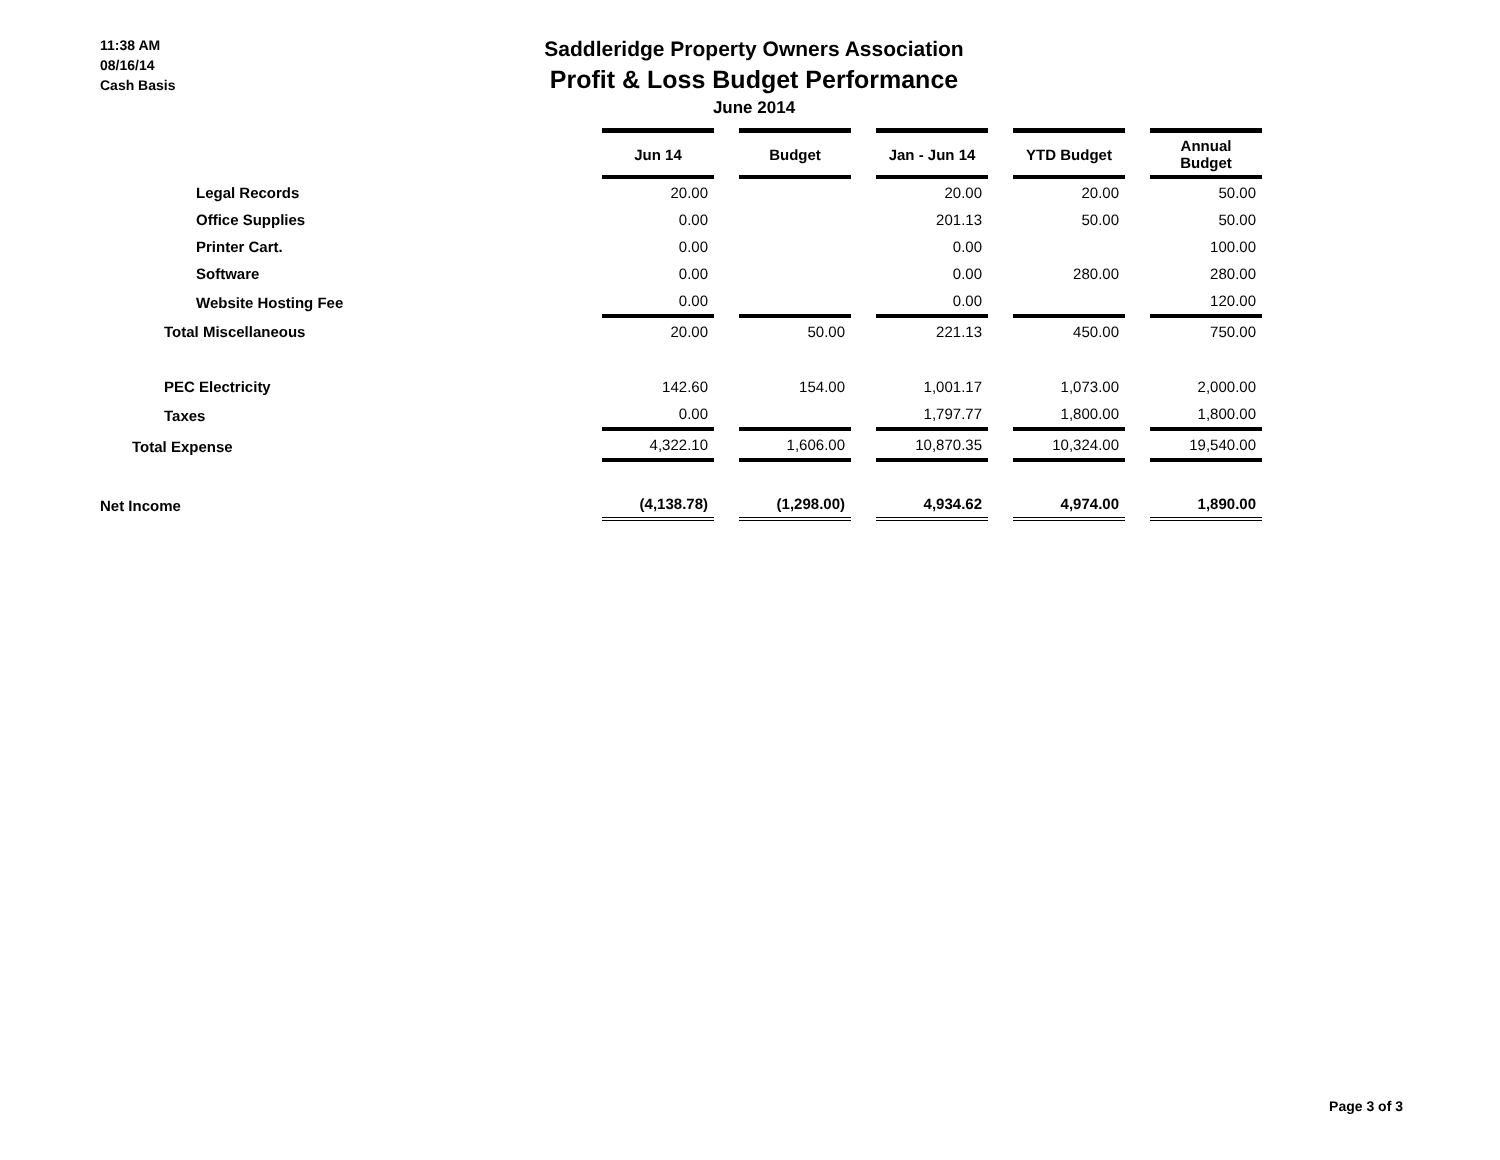11:38 AM
08/16/14
Cash Basis
Saddleridge Property Owners Association
Profit & Loss Budget Performance
June 2014
| | Jun 14 | Budget | Jan - Jun 14 | YTD Budget | Annual Budget |
| Legal Records | 20.00 | | 20.00 | 20.00 | 50.00 |
| Office Supplies | 0.00 | | 201.13 | 50.00 | 50.00 |
| Printer Cart. | 0.00 | | 0.00 | | 100.00 |
| Software | 0.00 | | 0.00 | 280.00 | 280.00 |
| Website Hosting Fee | 0.00 | | 0.00 | | 120.00 |
| Total Miscellaneous | 20.00 | 50.00 | 221.13 | 450.00 | 750.00 |
| PEC Electricity | 142.60 | 154.00 | 1,001.17 | 1,073.00 | 2,000.00 |
| Taxes | 0.00 | | 1,797.77 | 1,800.00 | 1,800.00 |
| Total Expense | 4,322.10 | 1,606.00 | 10,870.35 | 10,324.00 | 19,540.00 |
| Net Income | (4,138.78) | (1,298.00) | 4,934.62 | 4,974.00 | 1,890.00 |
Page 3 of 3